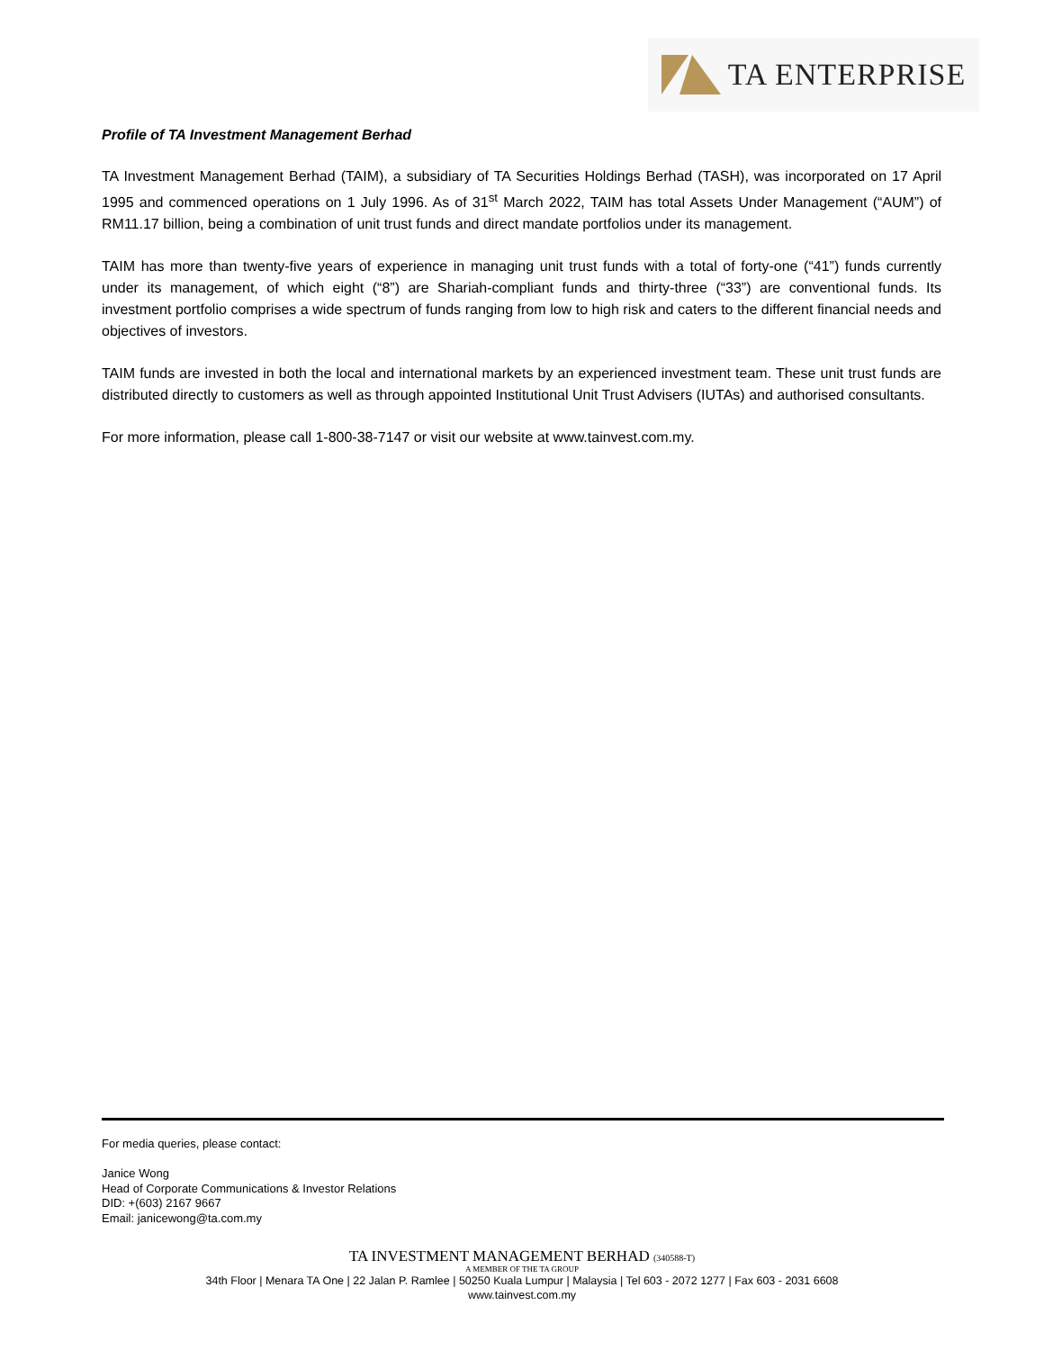TA ENTERPRISE
Profile of TA Investment Management Berhad
TA Investment Management Berhad (TAIM), a subsidiary of TA Securities Holdings Berhad (TASH), was incorporated on 17 April 1995 and commenced operations on 1 July 1996. As of 31<sup>st</sup> March 2022, TAIM has total Assets Under Management (“AUM”) of RM11.17 billion, being a combination of unit trust funds and direct mandate portfolios under its management.
TAIM has more than twenty-five years of experience in managing unit trust funds with a total of forty-one (“41”) funds currently under its management, of which eight (“8”) are Shariah-compliant funds and thirty-three (“33”) are conventional funds. Its investment portfolio comprises a wide spectrum of funds ranging from low to high risk and caters to the different financial needs and objectives of investors.
TAIM funds are invested in both the local and international markets by an experienced investment team. These unit trust funds are distributed directly to customers as well as through appointed Institutional Unit Trust Advisers (IUTAs) and authorised consultants.
For more information, please call 1-800-38-7147 or visit our website at www.tainvest.com.my.
For media queries, please contact:
Janice Wong
Head of Corporate Communications & Investor Relations
DID: +(603) 2167 9667
Email: janicewong@ta.com.my
TA INVESTMENT MANAGEMENT BERHAD (340588-T)
A MEMBER OF THE TA GROUP
34th Floor | Menara TA One | 22 Jalan P. Ramlee | 50250 Kuala Lumpur | Malaysia | Tel 603 - 2072 1277 | Fax 603 - 2031 6608
www.tainvest.com.my